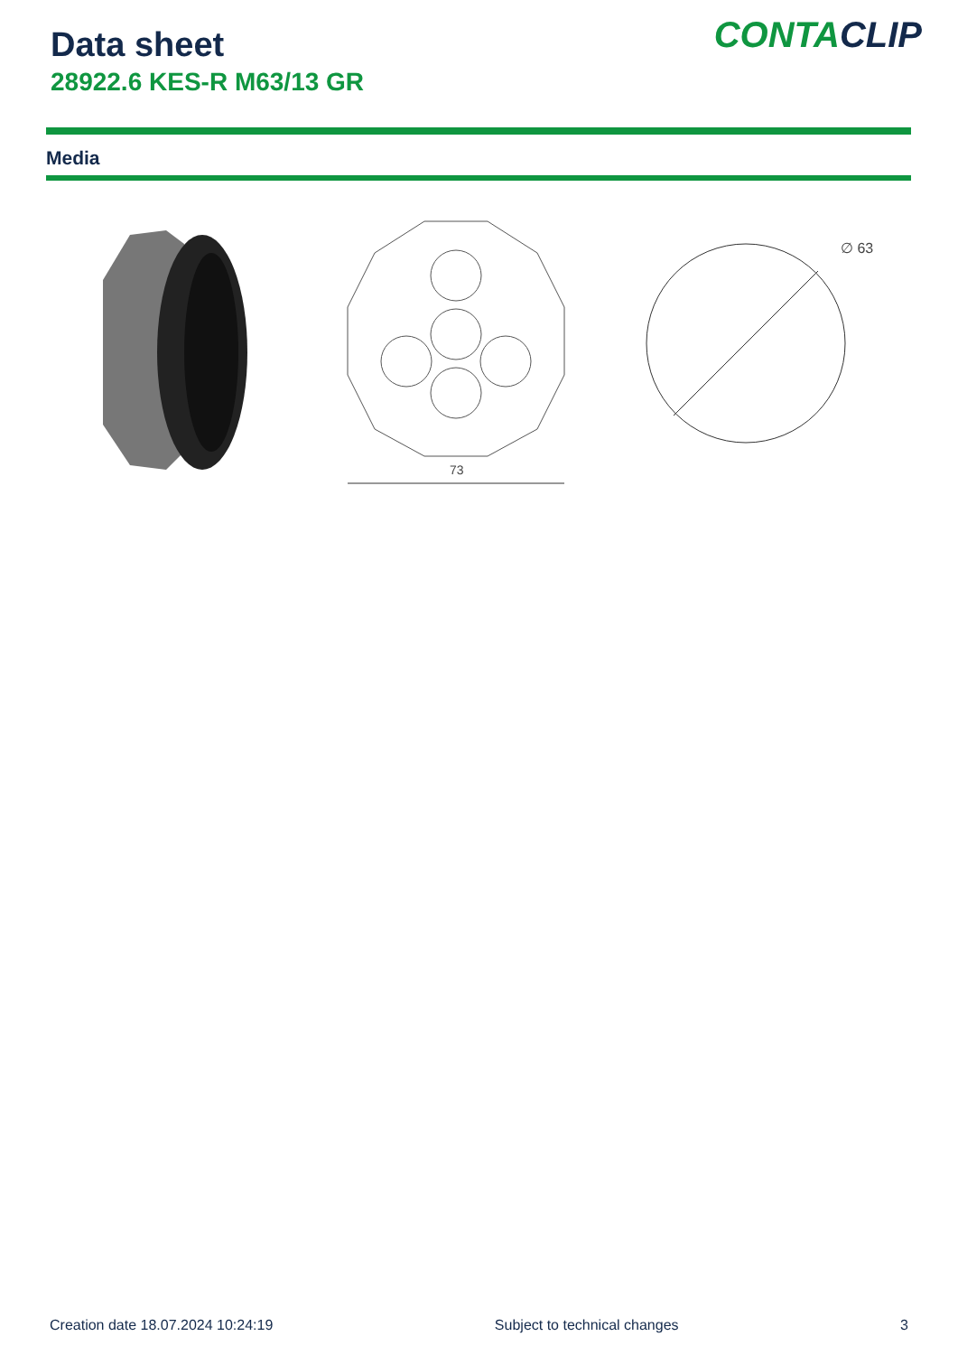Data sheet
28922.6 KES-R M63/13 GR
CONTACLIP
Media
73
∅ 63
Creation date 18.07.2024 10:24:19 Subject to technical changes 3